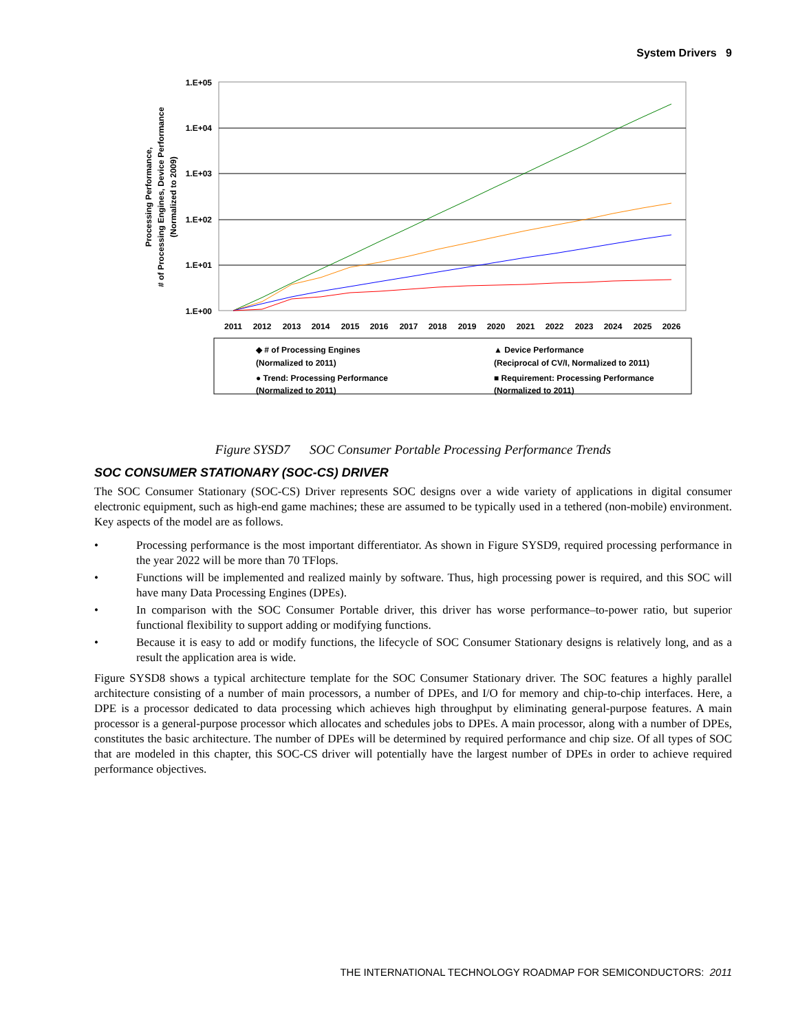System Drivers 9
1.E+05
1.E+04
1.E+03
1.E+02
1.E+01
1.E+00
Processing Performance,
# of Processing Engines, Device Performance
(Normalized to 2009)
2011
2012
2013
2014
2015
2016
2017
2018
2019
2020
2021
2022
2023
2024
2025
2026
◆ # of Processing Engines
(Normalized to 2011)
▲ Device Performance
(Reciprocal of CV/I, Normalized to 2011)
● Trend: Processing Performance
(Normalized to 2011)
■ Requirement: Processing Performance
(Normalized to 2011)
Figure SYSD7 SOC Consumer Portable Processing Performance Trends
SOC CONSUMER STATIONARY (SOC-CS) DRIVER
The SOC Consumer Stationary (SOC-CS) Driver represents SOC designs over a wide variety of applications in digital consumer electronic equipment, such as high-end game machines; these are assumed to be typically used in a tethered (non-mobile) environment. Key aspects of the model are as follows.
• Processing performance is the most important differentiator. As shown in Figure SYSD9, required processing performance in the year 2022 will be more than 70 TFlops.
• Functions will be implemented and realized mainly by software. Thus, high processing power is required, and this SOC will have many Data Processing Engines (DPEs).
• In comparison with the SOC Consumer Portable driver, this driver has worse performance–to-power ratio, but superior functional flexibility to support adding or modifying functions.
• Because it is easy to add or modify functions, the lifecycle of SOC Consumer Stationary designs is relatively long, and as a result the application area is wide.
Figure SYSD8 shows a typical architecture template for the SOC Consumer Stationary driver. The SOC features a highly parallel architecture consisting of a number of main processors, a number of DPEs, and I/O for memory and chip-to-chip interfaces. Here, a DPE is a processor dedicated to data processing which achieves high throughput by eliminating general-purpose features. A main processor is a general-purpose processor which allocates and schedules jobs to DPEs. A main processor, along with a number of DPEs, constitutes the basic architecture. The number of DPEs will be determined by required performance and chip size. Of all types of SOC that are modeled in this chapter, this SOC-CS driver will potentially have the largest number of DPEs in order to achieve required performance objectives.
THE INTERNATIONAL TECHNOLOGY ROADMAP FOR SEMICONDUCTORS: 2011